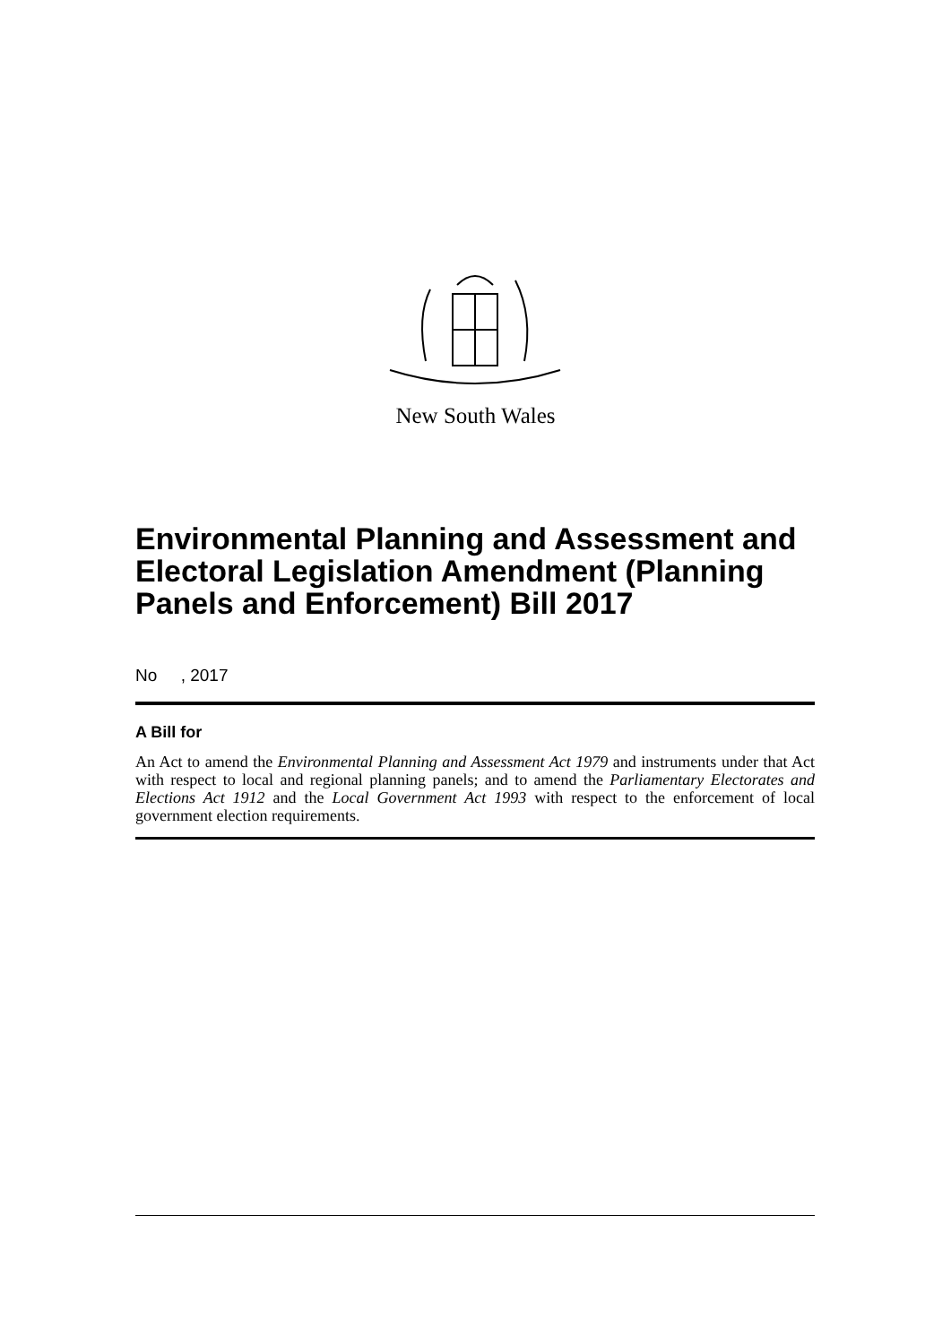New South Wales
Environmental Planning and Assessment and Electoral Legislation Amendment (Planning Panels and Enforcement) Bill 2017
No , 2017
A Bill for
An Act to amend the Environmental Planning and Assessment Act 1979 and instruments under that Act with respect to local and regional planning panels; and to amend the Parliamentary Electorates and Elections Act 1912 and the Local Government Act 1993 with respect to the enforcement of local government election requirements.